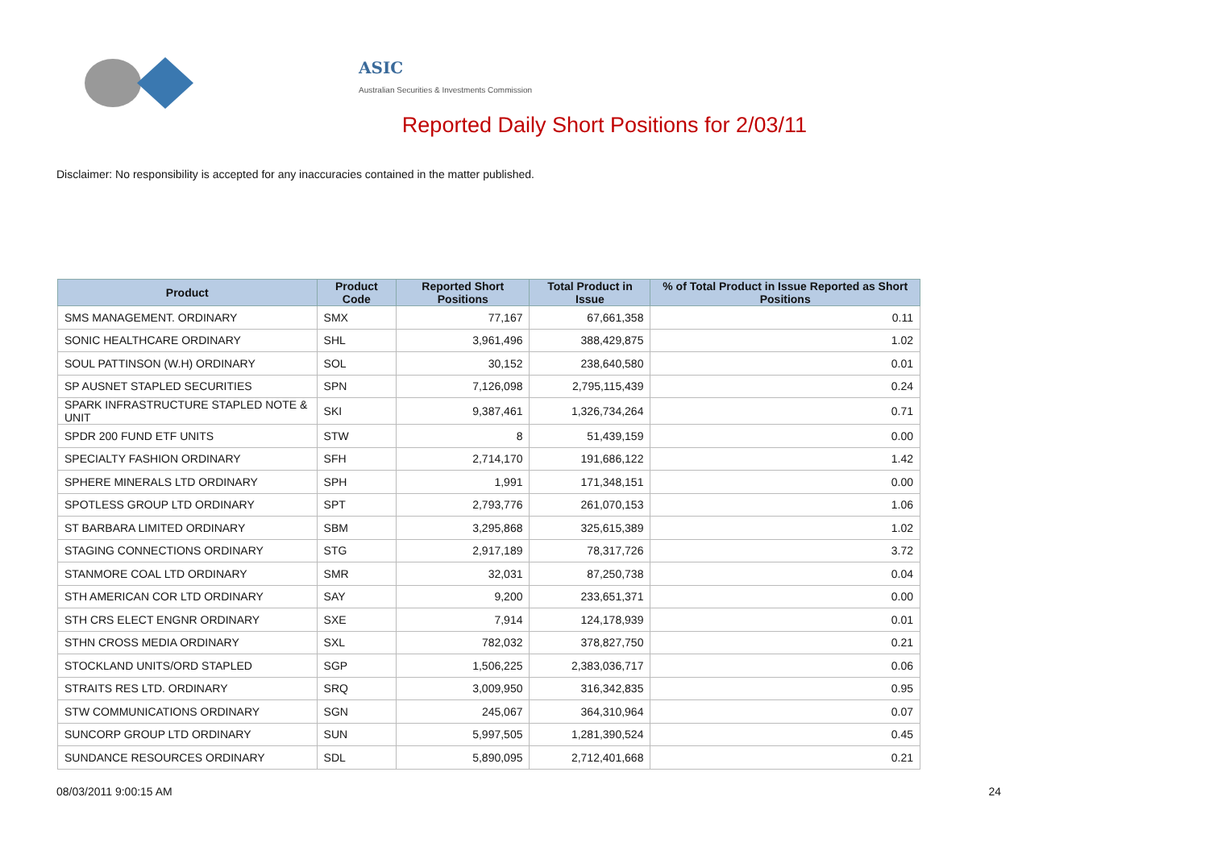ASIC
Australian Securities & Investments Commission
Reported Daily Short Positions for 2/03/11
Disclaimer: No responsibility is accepted for any inaccuracies contained in the matter published.
| Product | Product Code | Reported Short Positions | Total Product in Issue | % of Total Product in Issue Reported as Short Positions |
| --- | --- | --- | --- | --- |
| SMS MANAGEMENT. ORDINARY | SMX | 77,167 | 67,661,358 | 0.11 |
| SONIC HEALTHCARE ORDINARY | SHL | 3,961,496 | 388,429,875 | 1.02 |
| SOUL PATTINSON (W.H) ORDINARY | SOL | 30,152 | 238,640,580 | 0.01 |
| SP AUSNET STAPLED SECURITIES | SPN | 7,126,098 | 2,795,115,439 | 0.24 |
| SPARK INFRASTRUCTURE STAPLED NOTE & UNIT | SKI | 9,387,461 | 1,326,734,264 | 0.71 |
| SPDR 200 FUND ETF UNITS | STW | 8 | 51,439,159 | 0.00 |
| SPECIALTY FASHION ORDINARY | SFH | 2,714,170 | 191,686,122 | 1.42 |
| SPHERE MINERALS LTD ORDINARY | SPH | 1,991 | 171,348,151 | 0.00 |
| SPOTLESS GROUP LTD ORDINARY | SPT | 2,793,776 | 261,070,153 | 1.06 |
| ST BARBARA LIMITED ORDINARY | SBM | 3,295,868 | 325,615,389 | 1.02 |
| STAGING CONNECTIONS ORDINARY | STG | 2,917,189 | 78,317,726 | 3.72 |
| STANMORE COAL LTD ORDINARY | SMR | 32,031 | 87,250,738 | 0.04 |
| STH AMERICAN COR LTD ORDINARY | SAY | 9,200 | 233,651,371 | 0.00 |
| STH CRS ELECT ENGNR ORDINARY | SXE | 7,914 | 124,178,939 | 0.01 |
| STHN CROSS MEDIA ORDINARY | SXL | 782,032 | 378,827,750 | 0.21 |
| STOCKLAND UNITS/ORD STAPLED | SGP | 1,506,225 | 2,383,036,717 | 0.06 |
| STRAITS RES LTD. ORDINARY | SRQ | 3,009,950 | 316,342,835 | 0.95 |
| STW COMMUNICATIONS ORDINARY | SGN | 245,067 | 364,310,964 | 0.07 |
| SUNCORP GROUP LTD ORDINARY | SUN | 5,997,505 | 1,281,390,524 | 0.45 |
| SUNDANCE RESOURCES ORDINARY | SDL | 5,890,095 | 2,712,401,668 | 0.21 |
08/03/2011 9:00:15 AM 24